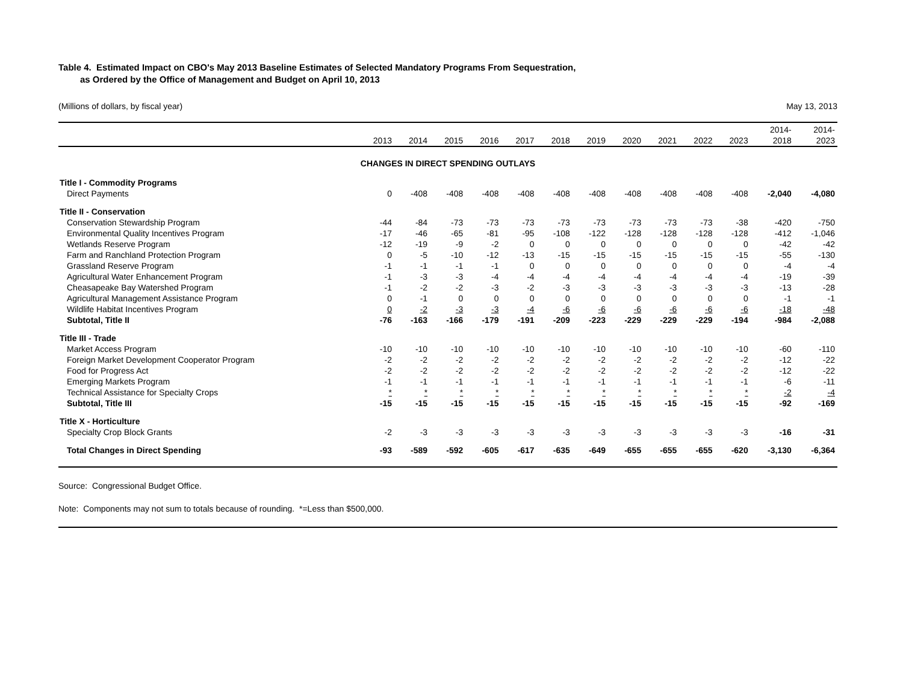Table 4. Estimated Impact on CBO's May 2013 Baseline Estimates of Selected Mandatory Programs From Sequestration,
as Ordered by the Office of Management and Budget on April 10, 2013
(Millions of dollars, by fiscal year) May 13, 2013
| | 2013 | 2014 | 2015 | 2016 | 2017 | 2018 | 2019 | 2020 | 2021 | 2022 | 2023 | 2014- 2018 | 2014- 2023 |
| --- | --- | --- | --- | --- | --- | --- | --- | --- | --- | --- | --- | --- | --- |
| CHANGES IN DIRECT SPENDING OUTLAYS | | | | | | | | | | | | | |
| Title I - Commodity Programs | | | | | | | | | | | | | |
| Direct Payments | 0 | -408 | -408 | -408 | -408 | -408 | -408 | -408 | -408 | -408 | -408 | -2,040 | -4,080 |
| Title II - Conservation | | | | | | | | | | | | | |
| Conservation Stewardship Program | -44 | -84 | -73 | -73 | -73 | -73 | -73 | -73 | -73 | -73 | -38 | -420 | -750 |
| Environmental Quality Incentives Program | -17 | -46 | -65 | -81 | -95 | -108 | -122 | -128 | -128 | -128 | -128 | -412 | -1,046 |
| Wetlands Reserve Program | -12 | -19 | -9 | -2 | 0 | 0 | 0 | 0 | 0 | 0 | 0 | -42 | -42 |
| Farm and Ranchland Protection Program | 0 | -5 | -10 | -12 | -13 | -15 | -15 | -15 | -15 | -15 | -15 | -55 | -130 |
| Grassland Reserve Program | -1 | -1 | -1 | -1 | 0 | 0 | 0 | 0 | 0 | 0 | 0 | -4 | -4 |
| Agricultural Water Enhancement Program | -1 | -3 | -3 | -4 | -4 | -4 | -4 | -4 | -4 | -4 | -4 | -19 | -39 |
| Cheasapeake Bay Watershed Program | -1 | -2 | -2 | -3 | -2 | -3 | -3 | -3 | -3 | -3 | -3 | -13 | -28 |
| Agricultural Management Assistance Program | 0 | -1 | 0 | 0 | 0 | 0 | 0 | 0 | 0 | 0 | 0 | -1 | -1 |
| Wildlife Habitat Incentives Program | 0 | -2 | -3 | -3 | -4 | -6 | -6 | -6 | -6 | -6 | -6 | -18 | -48 |
| Subtotal, Title II | -76 | -163 | -166 | -179 | -191 | -209 | -223 | -229 | -229 | -229 | -194 | -984 | -2,088 |
| Title III - Trade | | | | | | | | | | | | | |
| Market Access Program | -10 | -10 | -10 | -10 | -10 | -10 | -10 | -10 | -10 | -10 | -10 | -60 | -110 |
| Foreign Market Development Cooperator Program | -2 | -2 | -2 | -2 | -2 | -2 | -2 | -2 | -2 | -2 | -2 | -12 | -22 |
| Food for Progress Act | -2 | -2 | -2 | -2 | -2 | -2 | -2 | -2 | -2 | -2 | -2 | -12 | -22 |
| Emerging Markets Program | -1 | -1 | -1 | -1 | -1 | -1 | -1 | -1 | -1 | -1 | -1 | -6 | -11 |
| Technical Assistance for Specialty Crops | * | * | * | * | * | * | * | * | * | * | * | -2 | -4 |
| Subtotal, Title III | -15 | -15 | -15 | -15 | -15 | -15 | -15 | -15 | -15 | -15 | -15 | -92 | -169 |
| Title X - Horticulture | | | | | | | | | | | | | |
| Specialty Crop Block Grants | -2 | -3 | -3 | -3 | -3 | -3 | -3 | -3 | -3 | -3 | -3 | -16 | -31 |
| Total Changes in Direct Spending | -93 | -589 | -592 | -605 | -617 | -635 | -649 | -655 | -655 | -655 | -620 | -3,130 | -6,364 |
Source: Congressional Budget Office.
Note: Components may not sum to totals because of rounding. *=Less than $500,000.